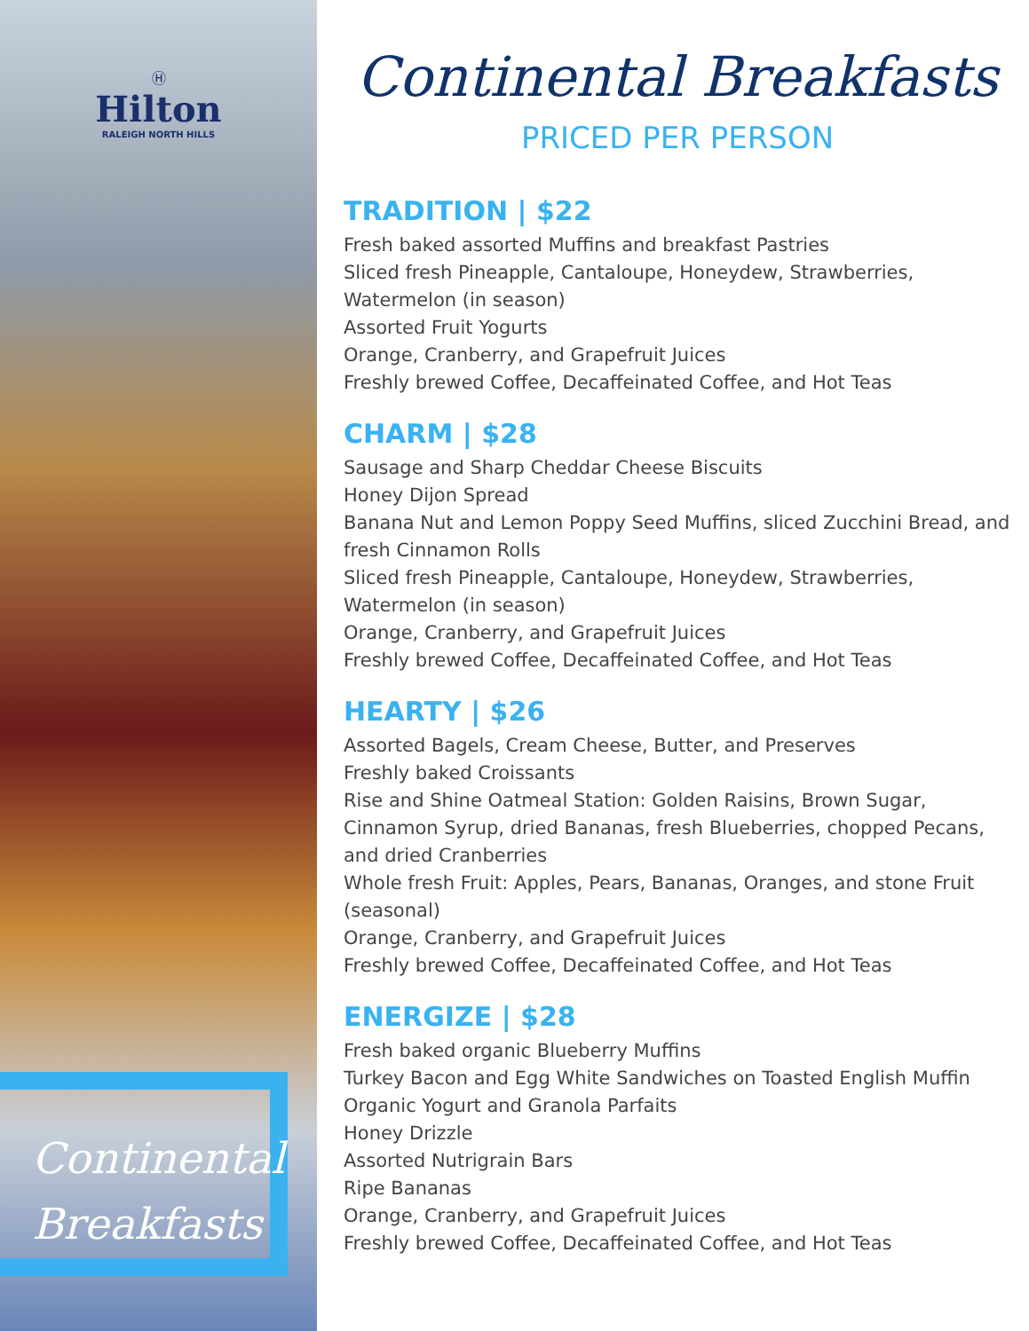Ⓗ
Hilton
RALEIGH NORTH HILLS
Continental
Breakfasts
Continental Breakfasts
PRICED PER PERSON
TRADITION | $22
Fresh baked assorted Muffins and breakfast Pastries
Sliced fresh Pineapple, Cantaloupe, Honeydew, Strawberries, Watermelon (in season)
Assorted Fruit Yogurts
Orange, Cranberry, and Grapefruit Juices
Freshly brewed Coffee, Decaffeinated Coffee, and Hot Teas
CHARM | $28
Sausage and Sharp Cheddar Cheese Biscuits
Honey Dijon Spread
Banana Nut and Lemon Poppy Seed Muffins, sliced Zucchini Bread, and fresh Cinnamon Rolls
Sliced fresh Pineapple, Cantaloupe, Honeydew, Strawberries, Watermelon (in season)
Orange, Cranberry, and Grapefruit Juices
Freshly brewed Coffee, Decaffeinated Coffee, and Hot Teas
HEARTY | $26
Assorted Bagels, Cream Cheese, Butter, and Preserves
Freshly baked Croissants
Rise and Shine Oatmeal Station: Golden Raisins, Brown Sugar, Cinnamon Syrup, dried Bananas, fresh Blueberries, chopped Pecans, and dried Cranberries
Whole fresh Fruit: Apples, Pears, Bananas, Oranges, and stone Fruit (seasonal)
Orange, Cranberry, and Grapefruit Juices
Freshly brewed Coffee, Decaffeinated Coffee, and Hot Teas
ENERGIZE | $28
Fresh baked organic Blueberry Muffins
Turkey Bacon and Egg White Sandwiches on Toasted English Muffin
Organic Yogurt and Granola Parfaits
Honey Drizzle
Assorted Nutrigrain Bars
Ripe Bananas
Orange, Cranberry, and Grapefruit Juices
Freshly brewed Coffee, Decaffeinated Coffee, and Hot Teas